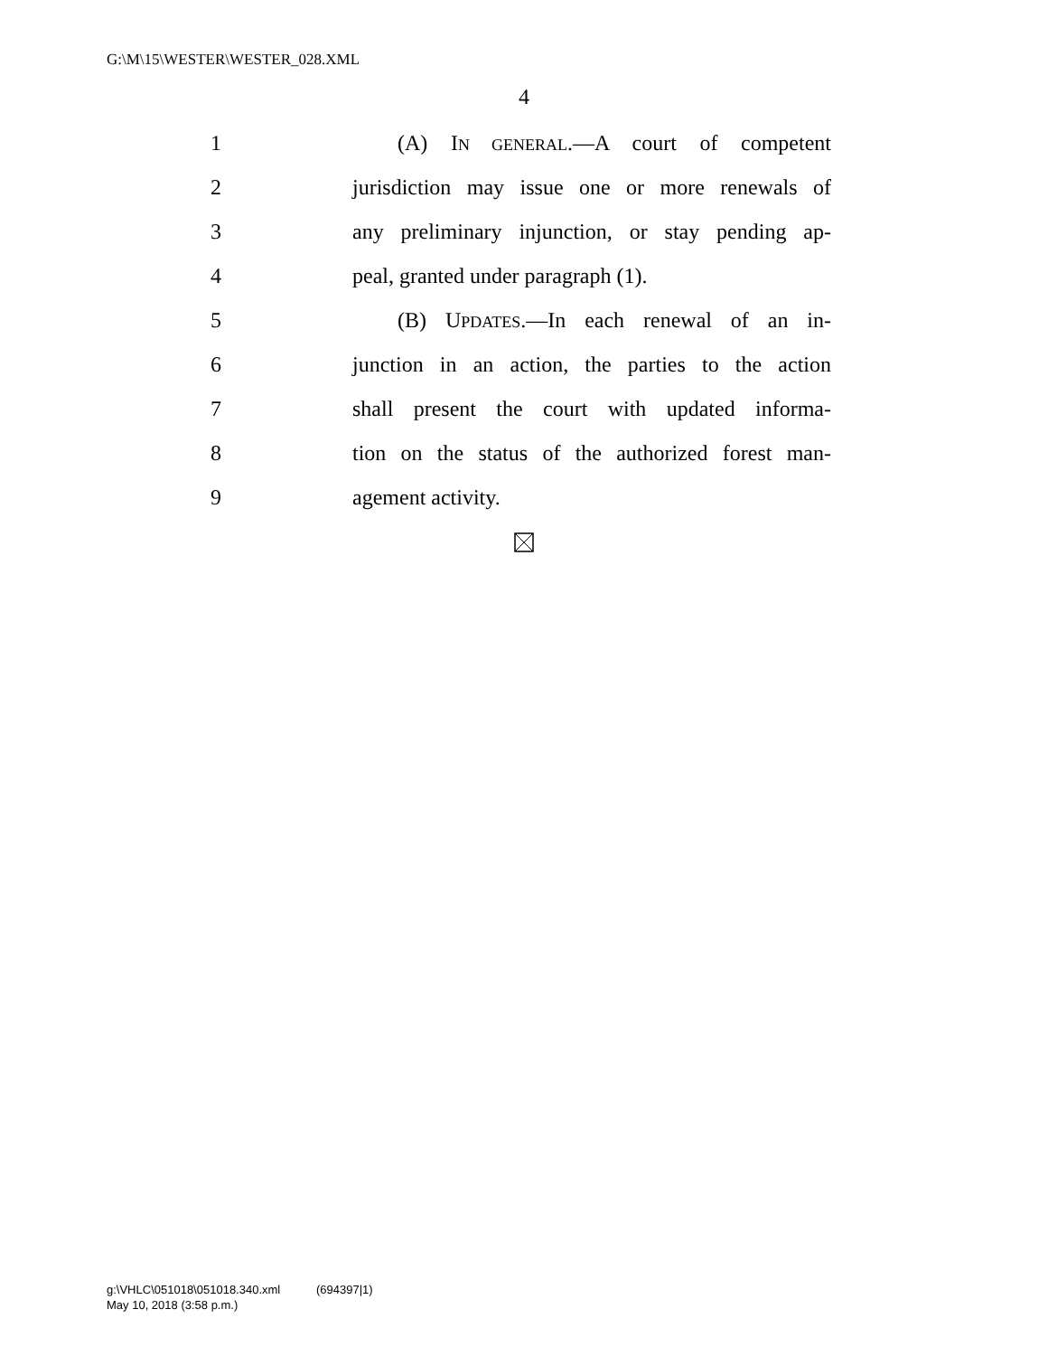G:\M\15\WESTER\WESTER_028.XML
4
1 (A) IN GENERAL.—A court of competent
2 jurisdiction may issue one or more renewals of
3 any preliminary injunction, or stay pending ap-
4 peal, granted under paragraph (1).
5 (B) UPDATES.—In each renewal of an in-
6 junction in an action, the parties to the action
7 shall present the court with updated informa-
8 tion on the status of the authorized forest man-
9 agement activity.
g:\VHLC\051018\051018.340.xml (694397|1)
May 10, 2018 (3:58 p.m.)